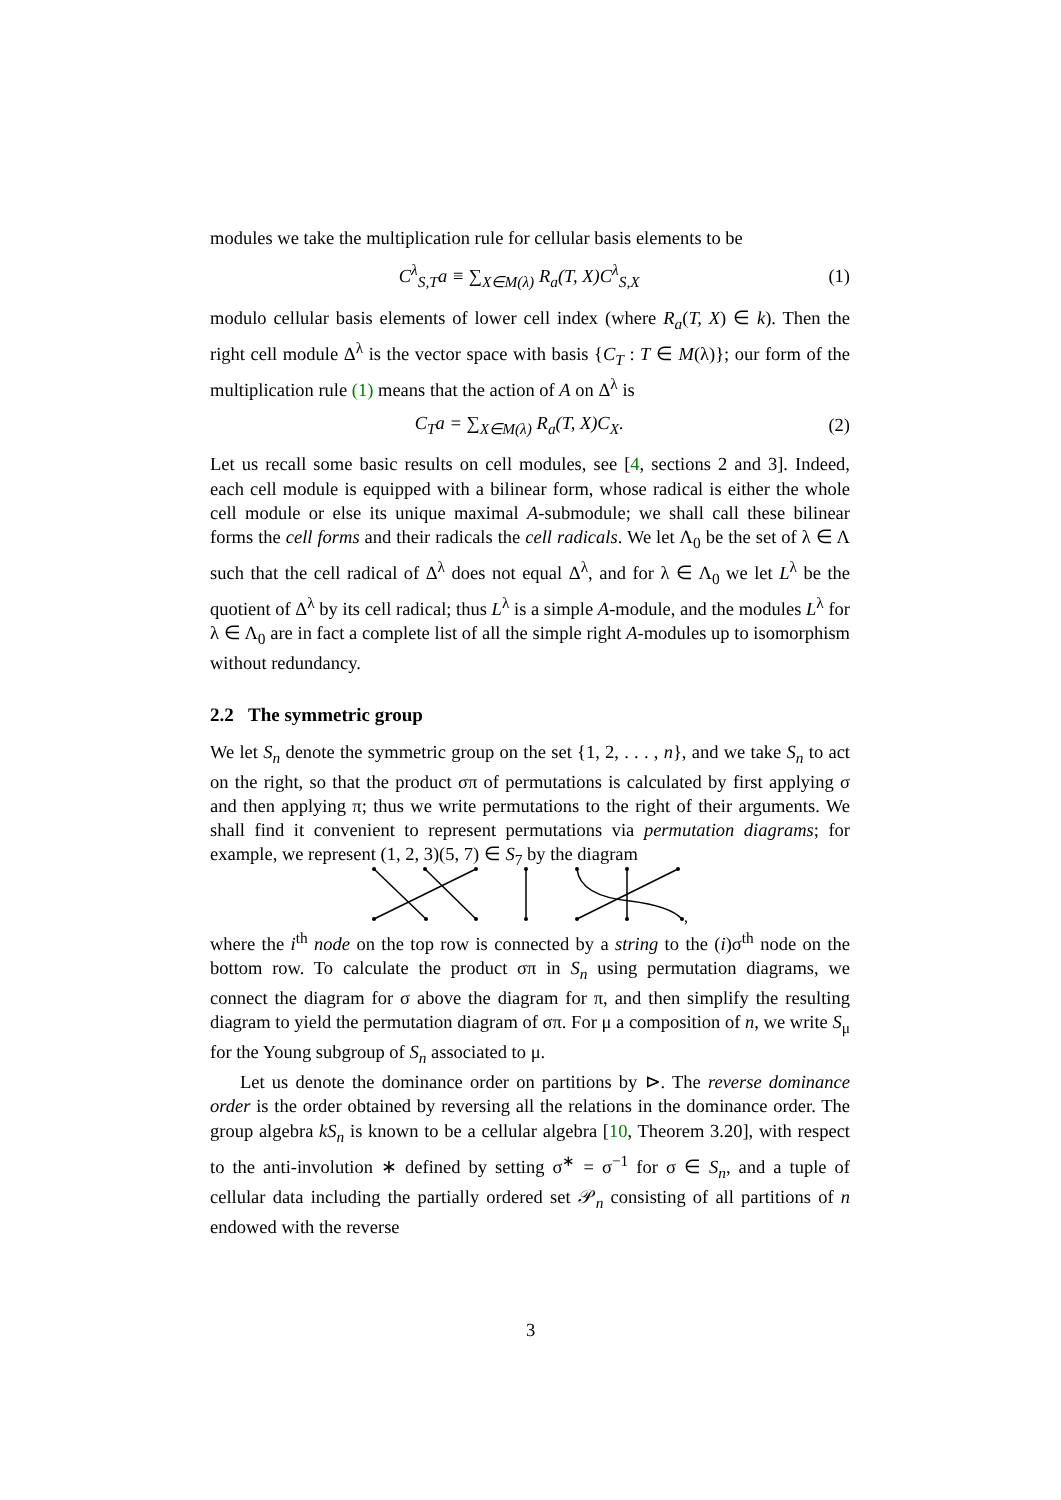modules we take the multiplication rule for cellular basis elements to be
C<sup>λ</sup><sub>S,T</sub>a ≡ ∑<sub>X∈M(λ)</sub> R<sub>a</sub>(T, X)C<sup>λ</sup><sub>S,X</sub> (1)
modulo cellular basis elements of lower cell index (where R<sub>a</sub>(T, X) ∈ k). Then the right cell module Δ<sup>λ</sup> is the vector space with basis {C<sub>T</sub> : T ∈ M(λ)}; our form of the multiplication rule (1) means that the action of A on Δ<sup>λ</sup> is
C<sub>T</sub>a = ∑<sub>X∈M(λ)</sub> R<sub>a</sub>(T, X)C<sub>X</sub>. (2)
Let us recall some basic results on cell modules, see [4, sections 2 and 3]. Indeed, each cell module is equipped with a bilinear form, whose radical is either the whole cell module or else its unique maximal A-submodule; we shall call these bilinear forms the cell forms and their radicals the cell radicals. We let Λ<sub>0</sub> be the set of λ ∈ Λ such that the cell radical of Δ<sup>λ</sup> does not equal Δ<sup>λ</sup>, and for λ ∈ Λ<sub>0</sub> we let L<sup>λ</sup> be the quotient of Δ<sup>λ</sup> by its cell radical; thus L<sup>λ</sup> is a simple A-module, and the modules L<sup>λ</sup> for λ ∈ Λ<sub>0</sub> are in fact a complete list of all the simple right A-modules up to isomorphism without redundancy.
2.2 The symmetric group
We let S<sub>n</sub> denote the symmetric group on the set {1, 2, . . . , n}, and we take S<sub>n</sub> to act on the right, so that the product σπ of permutations is calculated by first applying σ and then applying π; thus we write permutations to the right of their arguments. We shall find it convenient to represent permutations via permutation diagrams; for example, we represent (1, 2, 3)(5, 7) ∈ S<sub>7</sub> by the diagram
,
where the i<sup>th</sup> node on the top row is connected by a string to the (i)σ<sup>th</sup> node on the bottom row. To calculate the product σπ in S<sub>n</sub> using permutation diagrams, we connect the diagram for σ above the diagram for π, and then simplify the resulting diagram to yield the permutation diagram of σπ. For μ a composition of n, we write S<sub>μ</sub> for the Young subgroup of S<sub>n</sub> associated to μ.
Let us denote the dominance order on partitions by ⊳. The reverse dominance order is the order obtained by reversing all the relations in the dominance order. The group algebra kS<sub>n</sub> is known to be a cellular algebra [10, Theorem 3.20], with respect to the anti-involution ∗ defined by setting σ<sup>∗</sup> = σ<sup>−1</sup> for σ ∈ S<sub>n</sub>, and a tuple of cellular data including the partially ordered set 𝒫<sub>n</sub> consisting of all partitions of n endowed with the reverse
3